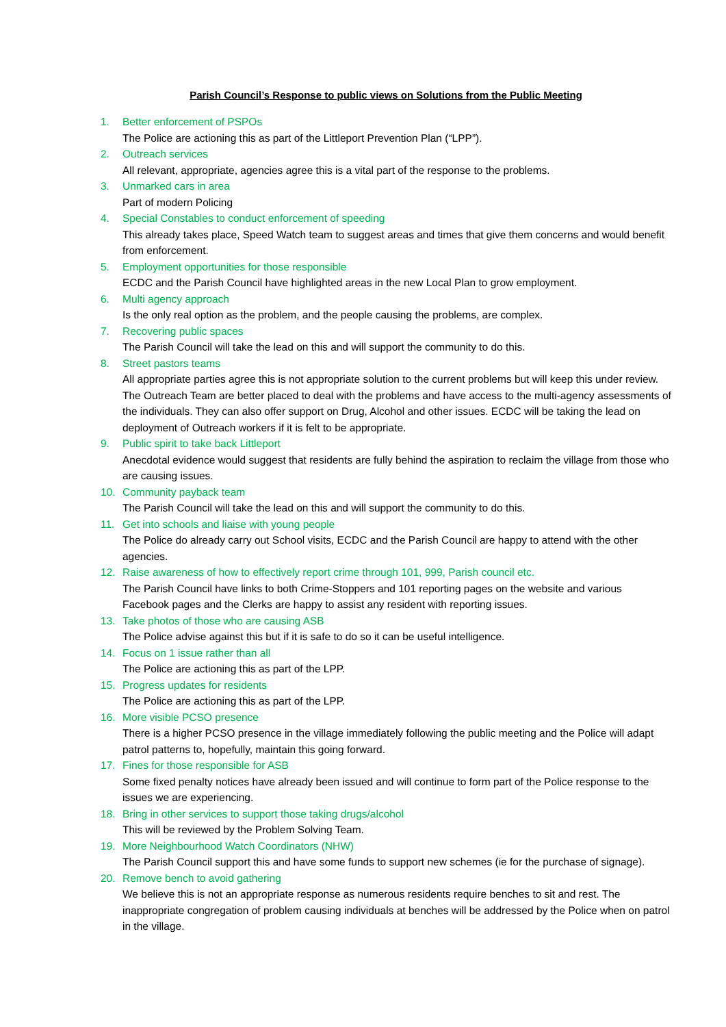Parish Council’s Response to public views on Solutions from the Public Meeting
1. Better enforcement of PSPOs
The Police are actioning this as part of the Littleport Prevention Plan (“LPP”).
2. Outreach services
All relevant, appropriate, agencies agree this is a vital part of the response to the problems.
3. Unmarked cars in area
Part of modern Policing
4. Special Constables to conduct enforcement of speeding
This already takes place, Speed Watch team to suggest areas and times that give them concerns and would benefit from enforcement.
5. Employment opportunities for those responsible
ECDC and the Parish Council have highlighted areas in the new Local Plan to grow employment.
6. Multi agency approach
Is the only real option as the problem, and the people causing the problems, are complex.
7. Recovering public spaces
The Parish Council will take the lead on this and will support the community to do this.
8. Street pastors teams
All appropriate parties agree this is not appropriate solution to the current problems but will keep this under review. The Outreach Team are better placed to deal with the problems and have access to the multi-agency assessments of the individuals. They can also offer support on Drug, Alcohol and other issues. ECDC will be taking the lead on deployment of Outreach workers if it is felt to be appropriate.
9. Public spirit to take back Littleport
Anecdotal evidence would suggest that residents are fully behind the aspiration to reclaim the village from those who are causing issues.
10. Community payback team
The Parish Council will take the lead on this and will support the community to do this.
11. Get into schools and liaise with young people
The Police do already carry out School visits, ECDC and the Parish Council are happy to attend with the other agencies.
12. Raise awareness of how to effectively report crime through 101, 999, Parish council etc.
The Parish Council have links to both Crime-Stoppers and 101 reporting pages on the website and various Facebook pages and the Clerks are happy to assist any resident with reporting issues.
13. Take photos of those who are causing ASB
The Police advise against this but if it is safe to do so it can be useful intelligence.
14. Focus on 1 issue rather than all
The Police are actioning this as part of the LPP.
15. Progress updates for residents
The Police are actioning this as part of the LPP.
16. More visible PCSO presence
There is a higher PCSO presence in the village immediately following the public meeting and the Police will adapt patrol patterns to, hopefully, maintain this going forward.
17. Fines for those responsible for ASB
Some fixed penalty notices have already been issued and will continue to form part of the Police response to the issues we are experiencing.
18. Bring in other services to support those taking drugs/alcohol
This will be reviewed by the Problem Solving Team.
19. More Neighbourhood Watch Coordinators (NHW)
The Parish Council support this and have some funds to support new schemes (ie for the purchase of signage).
20. Remove bench to avoid gathering
We believe this is not an appropriate response as numerous residents require benches to sit and rest. The inappropriate congregation of problem causing individuals at benches will be addressed by the Police when on patrol in the village.